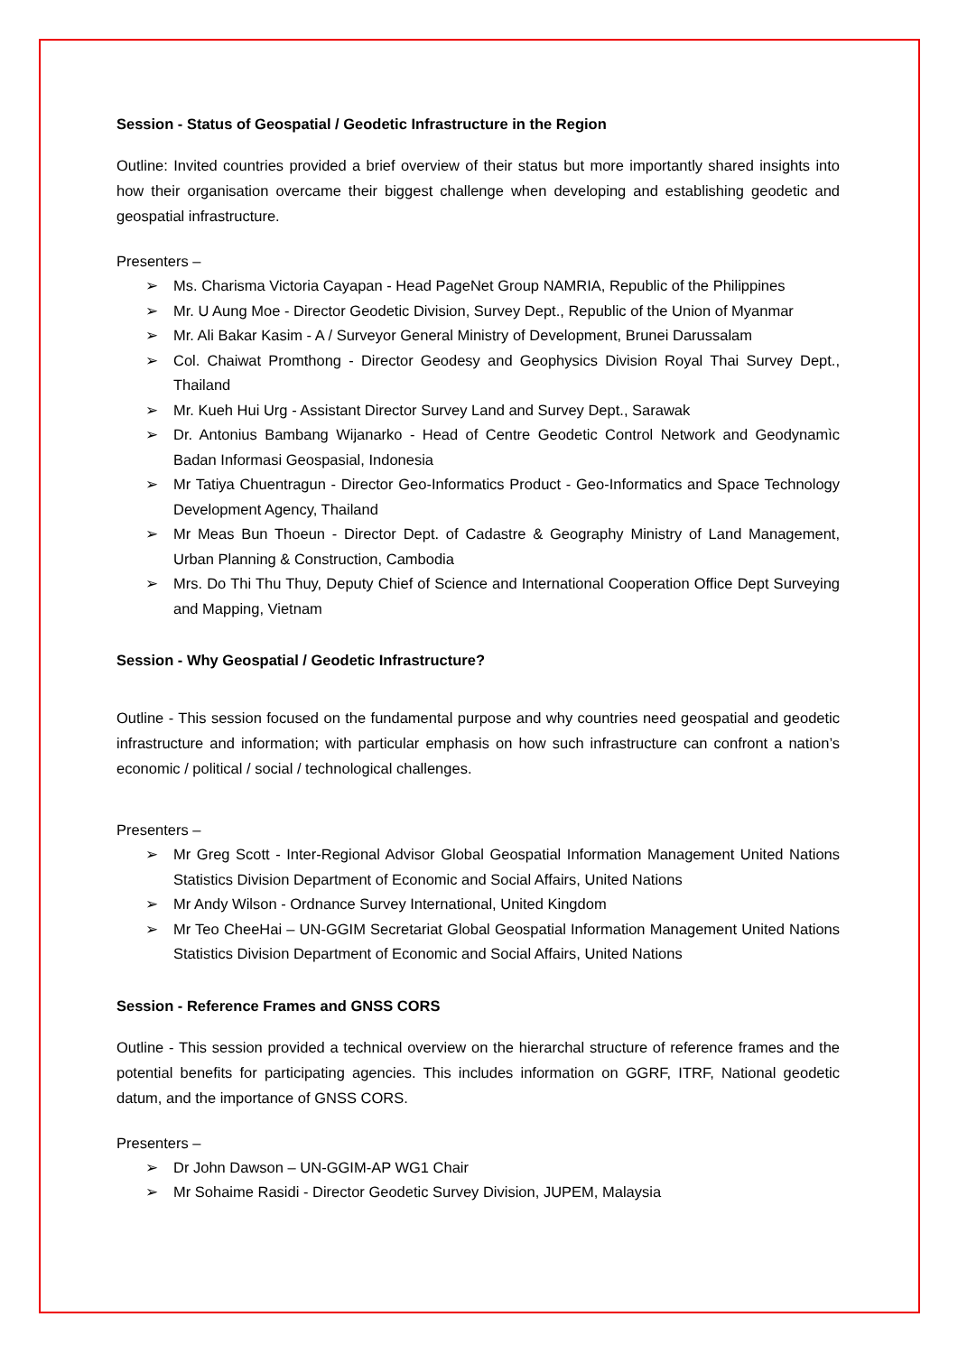Session - Status of Geospatial / Geodetic Infrastructure in the Region
Outline: Invited countries provided a brief overview of their status but more importantly shared insights into how their organisation overcame their biggest challenge when developing and establishing geodetic and geospatial infrastructure.
Presenters –
➢ Ms. Charisma Victoria Cayapan - Head PageNet Group NAMRIA, Republic of the Philippines
➢ Mr. U Aung Moe - Director Geodetic Division, Survey Dept., Republic of the Union of Myanmar
➢ Mr. Ali Bakar Kasim - A / Surveyor General Ministry of Development, Brunei Darussalam
➢ Col. Chaiwat Promthong - Director Geodesy and Geophysics Division Royal Thai Survey Dept., Thailand
➢ Mr. Kueh Hui Urg - Assistant Director Survey Land and Survey Dept., Sarawak
➢ Dr. Antonius Bambang Wijanarko - Head of Centre Geodetic Control Network and Geodynamìc Badan Informasi Geospasial, Indonesia
➢ Mr Tatiya Chuentragun - Director Geo-Informatics Product - Geo-Informatics and Space Technology Development Agency, Thailand
➢ Mr Meas Bun Thoeun - Director Dept. of Cadastre & Geography Ministry of Land Management, Urban Planning & Construction, Cambodia
➢ Mrs. Do Thi Thu Thuy, Deputy Chief of Science and International Cooperation Office Dept Surveying and Mapping, Vietnam
Session - Why Geospatial / Geodetic Infrastructure?
Outline - This session focused on the fundamental purpose and why countries need geospatial and geodetic infrastructure and information; with particular emphasis on how such infrastructure can confront a nation’s economic / political / social / technological challenges.
Presenters –
➢ Mr Greg Scott - Inter-Regional Advisor Global Geospatial Information Management United Nations Statistics Division Department of Economic and Social Affairs, United Nations
➢ Mr Andy Wilson - Ordnance Survey International, United Kingdom
➢ Mr Teo CheeHai – UN-GGIM Secretariat Global Geospatial Information Management United Nations Statistics Division Department of Economic and Social Affairs, United Nations
Session - Reference Frames and GNSS CORS
Outline - This session provided a technical overview on the hierarchal structure of reference frames and the potential benefits for participating agencies. This includes information on GGRF, ITRF, National geodetic datum, and the importance of GNSS CORS.
Presenters –
➢ Dr John Dawson – UN-GGIM-AP WG1 Chair
➢ Mr Sohaime Rasidi - Director Geodetic Survey Division, JUPEM, Malaysia